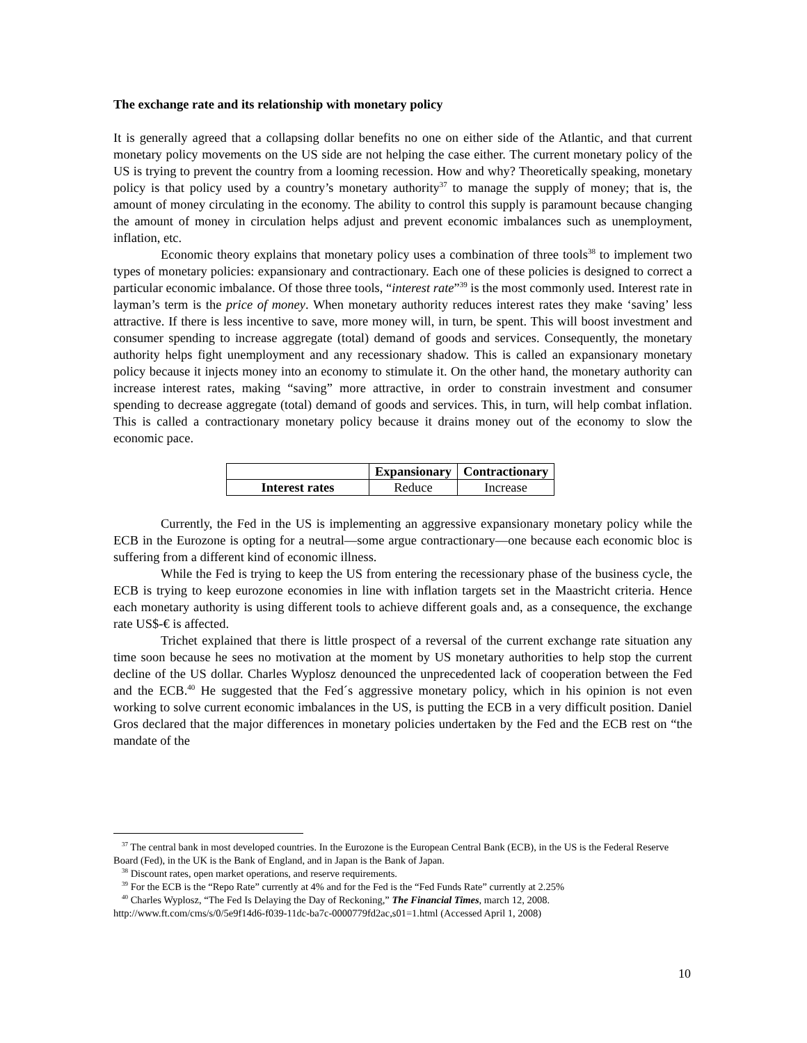The exchange rate and its relationship with monetary policy
It is generally agreed that a collapsing dollar benefits no one on either side of the Atlantic, and that current monetary policy movements on the US side are not helping the case either. The current monetary policy of the US is trying to prevent the country from a looming recession. How and why? Theoretically speaking, monetary policy is that policy used by a country’s monetary authority<sup>37</sup> to manage the supply of money; that is, the amount of money circulating in the economy. The ability to control this supply is paramount because changing the amount of money in circulation helps adjust and prevent economic imbalances such as unemployment, inflation, etc.
Economic theory explains that monetary policy uses a combination of three tools<sup>38</sup> to implement two types of monetary policies: expansionary and contractionary. Each one of these policies is designed to correct a particular economic imbalance. Of those three tools, “interest rate”<sup>39</sup> is the most commonly used. Interest rate in layman’s term is the price of money. When monetary authority reduces interest rates they make ‘saving’ less attractive. If there is less incentive to save, more money will, in turn, be spent. This will boost investment and consumer spending to increase aggregate (total) demand of goods and services. Consequently, the monetary authority helps fight unemployment and any recessionary shadow. This is called an expansionary monetary policy because it injects money into an economy to stimulate it. On the other hand, the monetary authority can increase interest rates, making “saving” more attractive, in order to constrain investment and consumer spending to decrease aggregate (total) demand of goods and services. This, in turn, will help combat inflation. This is called a contractionary monetary policy because it drains money out of the economy to slow the economic pace.
| | Expansionary | Contractionary |
| --- | --- | --- |
| Interest rates | Reduce | Increase |
Currently, the Fed in the US is implementing an aggressive expansionary monetary policy while the ECB in the Eurozone is opting for a neutral—some argue contractionary—one because each economic bloc is suffering from a different kind of economic illness.
While the Fed is trying to keep the US from entering the recessionary phase of the business cycle, the ECB is trying to keep eurozone economies in line with inflation targets set in the Maastricht criteria. Hence each monetary authority is using different tools to achieve different goals and, as a consequence, the exchange rate US$-€ is affected.
Trichet explained that there is little prospect of a reversal of the current exchange rate situation any time soon because he sees no motivation at the moment by US monetary authorities to help stop the current decline of the US dollar. Charles Wyplosz denounced the unprecedented lack of cooperation between the Fed and the ECB.<sup>40</sup> He suggested that the Fed´s aggressive monetary policy, which in his opinion is not even working to solve current economic imbalances in the US, is putting the ECB in a very difficult position. Daniel Gros declared that the major differences in monetary policies undertaken by the Fed and the ECB rest on “the mandate of the
<sup>37</sup> The central bank in most developed countries. In the Eurozone is the European Central Bank (ECB), in the US is the Federal Reserve Board (Fed), in the UK is the Bank of England, and in Japan is the Bank of Japan.
<sup>38</sup> Discount rates, open market operations, and reserve requirements.
<sup>39</sup> For the ECB is the “Repo Rate” currently at 4% and for the Fed is the “Fed Funds Rate” currently at 2.25%
<sup>40</sup> Charles Wyplosz, “The Fed Is Delaying the Day of Reckoning,” The Financial Times, march 12, 2008.
http://www.ft.com/cms/s/0/5e9f14d6-f039-11dc-ba7c-0000779fd2ac,s01=1.html (Accessed April 1, 2008)
10